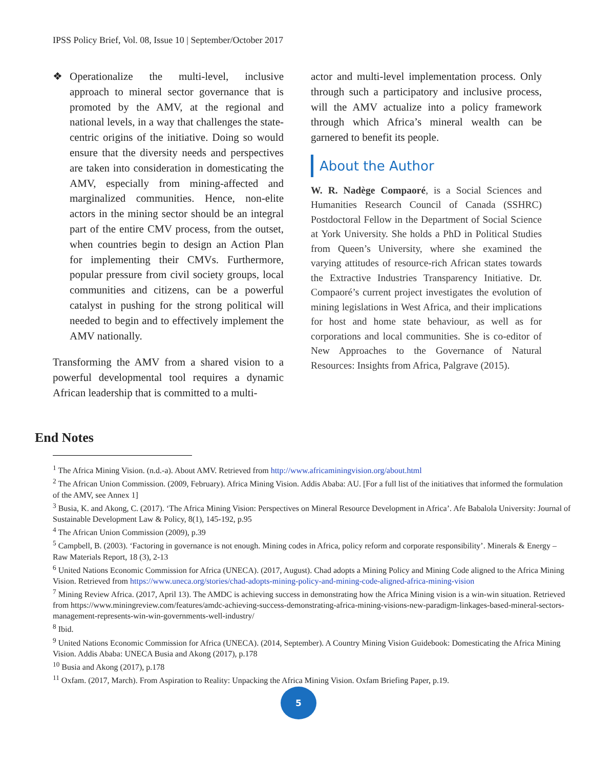IPSS Policy Brief, Vol. 08, Issue 10 | September/October 2017
❖ Operationalize the multi-level, inclusive approach to mineral sector governance that is promoted by the AMV, at the regional and national levels, in a way that challenges the state-centric origins of the initiative. Doing so would ensure that the diversity needs and perspectives are taken into consideration in domesticating the AMV, especially from mining-affected and marginalized communities. Hence, non-elite actors in the mining sector should be an integral part of the entire CMV process, from the outset, when countries begin to design an Action Plan for implementing their CMVs. Furthermore, popular pressure from civil society groups, local communities and citizens, can be a powerful catalyst in pushing for the strong political will needed to begin and to effectively implement the AMV nationally.
Transforming the AMV from a shared vision to a powerful developmental tool requires a dynamic African leadership that is committed to a multi-
actor and multi-level implementation process. Only through such a participatory and inclusive process, will the AMV actualize into a policy framework through which Africa’s mineral wealth can be garnered to benefit its people.
About the Author
W. R. Nadège Compaoré, is a Social Sciences and Humanities Research Council of Canada (SSHRC) Postdoctoral Fellow in the Department of Social Science at York University. She holds a PhD in Political Studies from Queen’s University, where she examined the varying attitudes of resource-rich African states towards the Extractive Industries Transparency Initiative. Dr. Compaoré’s current project investigates the evolution of mining legislations in West Africa, and their implications for host and home state behaviour, as well as for corporations and local communities. She is co-editor of New Approaches to the Governance of Natural Resources: Insights from Africa, Palgrave (2015).
End Notes
<sup>1</sup> The Africa Mining Vision. (n.d.-a). About AMV. Retrieved from http://www.africaminingvision.org/about.html
<sup>2</sup> The African Union Commission. (2009, February). Africa Mining Vision. Addis Ababa: AU. [For a full list of the initiatives that informed the formulation of the AMV, see Annex 1]
<sup>3</sup> Busia, K. and Akong, C. (2017). ‘The Africa Mining Vision: Perspectives on Mineral Resource Development in Africa’. Afe Babalola University: Journal of Sustainable Development Law & Policy, 8(1), 145-192, p.95
<sup>4</sup> The African Union Commission (2009), p.39
<sup>5</sup> Campbell, B. (2003). ‘Factoring in governance is not enough. Mining codes in Africa, policy reform and corporate responsibility’. Minerals & Energy –Raw Materials Report, 18 (3), 2-13
<sup>6</sup> United Nations Economic Commission for Africa (UNECA). (2017, August). Chad adopts a Mining Policy and Mining Code aligned to the Africa Mining Vision. Retrieved from https://www.uneca.org/stories/chad-adopts-mining-policy-and-mining-code-aligned-africa-mining-vision
<sup>7</sup> Mining Review Africa. (2017, April 13). The AMDC is achieving success in demonstrating how the Africa Mining vision is a win-win situation. Retrieved from https://www.miningreview.com/features/amdc-achieving-success-demonstrating-africa-mining-visions-new-paradigm-linkages-based-mineral-sectors-management-represents-win-win-governments-well-industry/
<sup>8</sup> Ibid.
<sup>9</sup> United Nations Economic Commission for Africa (UNECA). (2014, September). A Country Mining Vision Guidebook: Domesticating the Africa Mining Vision. Addis Ababa: UNECA Busia and Akong (2017), p.178
<sup>10</sup> Busia and Akong (2017), p.178
<sup>11</sup> Oxfam. (2017, March). From Aspiration to Reality: Unpacking the Africa Mining Vision. Oxfam Briefing Paper, p.19.
5